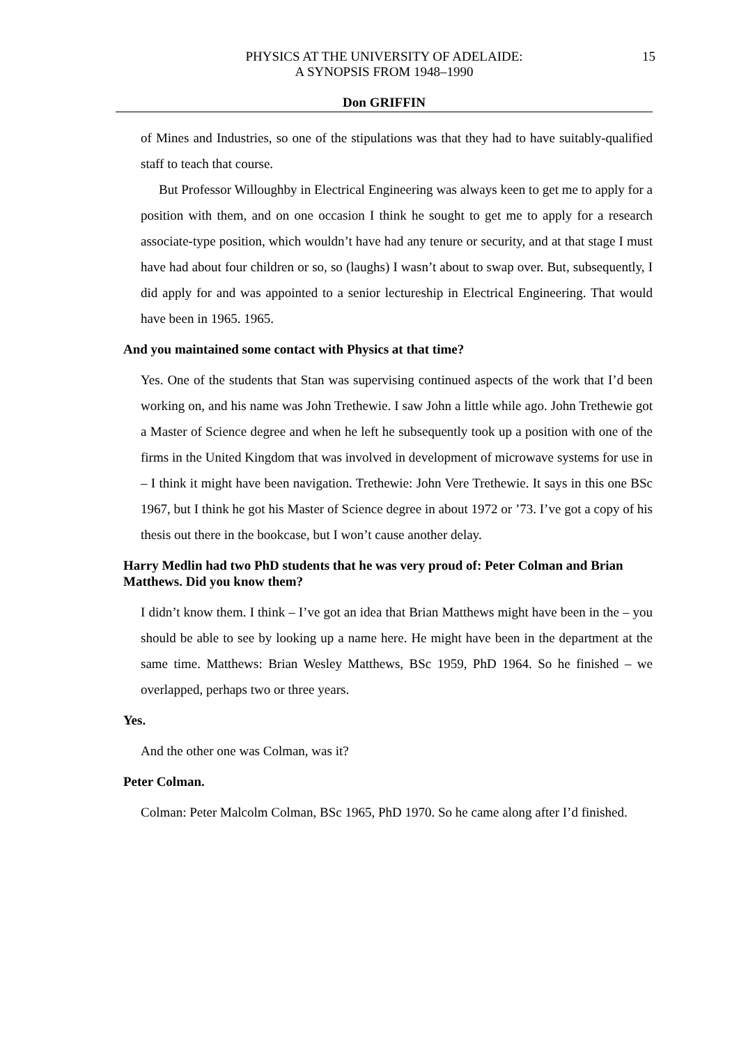PHYSICS AT THE UNIVERSITY OF ADELAIDE:
A SYNOPSIS FROM 1948–1990
15
Don GRIFFIN
of Mines and Industries, so one of the stipulations was that they had to have suitably-qualified staff to teach that course.
But Professor Willoughby in Electrical Engineering was always keen to get me to apply for a position with them, and on one occasion I think he sought to get me to apply for a research associate-type position, which wouldn’t have had any tenure or security, and at that stage I must have had about four children or so, so (laughs) I wasn’t about to swap over. But, subsequently, I did apply for and was appointed to a senior lectureship in Electrical Engineering. That would have been in 1965. 1965.
And you maintained some contact with Physics at that time?
Yes. One of the students that Stan was supervising continued aspects of the work that I’d been working on, and his name was John Trethewie. I saw John a little while ago. John Trethewie got a Master of Science degree and when he left he subsequently took up a position with one of the firms in the United Kingdom that was involved in development of microwave systems for use in – I think it might have been navigation. Trethewie: John Vere Trethewie. It says in this one BSc 1967, but I think he got his Master of Science degree in about 1972 or ’73. I’ve got a copy of his thesis out there in the bookcase, but I won’t cause another delay.
Harry Medlin had two PhD students that he was very proud of: Peter Colman and Brian Matthews. Did you know them?
I didn’t know them. I think – I’ve got an idea that Brian Matthews might have been in the – you should be able to see by looking up a name here. He might have been in the department at the same time. Matthews: Brian Wesley Matthews, BSc 1959, PhD 1964. So he finished – we overlapped, perhaps two or three years.
Yes.
And the other one was Colman, was it?
Peter Colman.
Colman: Peter Malcolm Colman, BSc 1965, PhD 1970. So he came along after I’d finished.